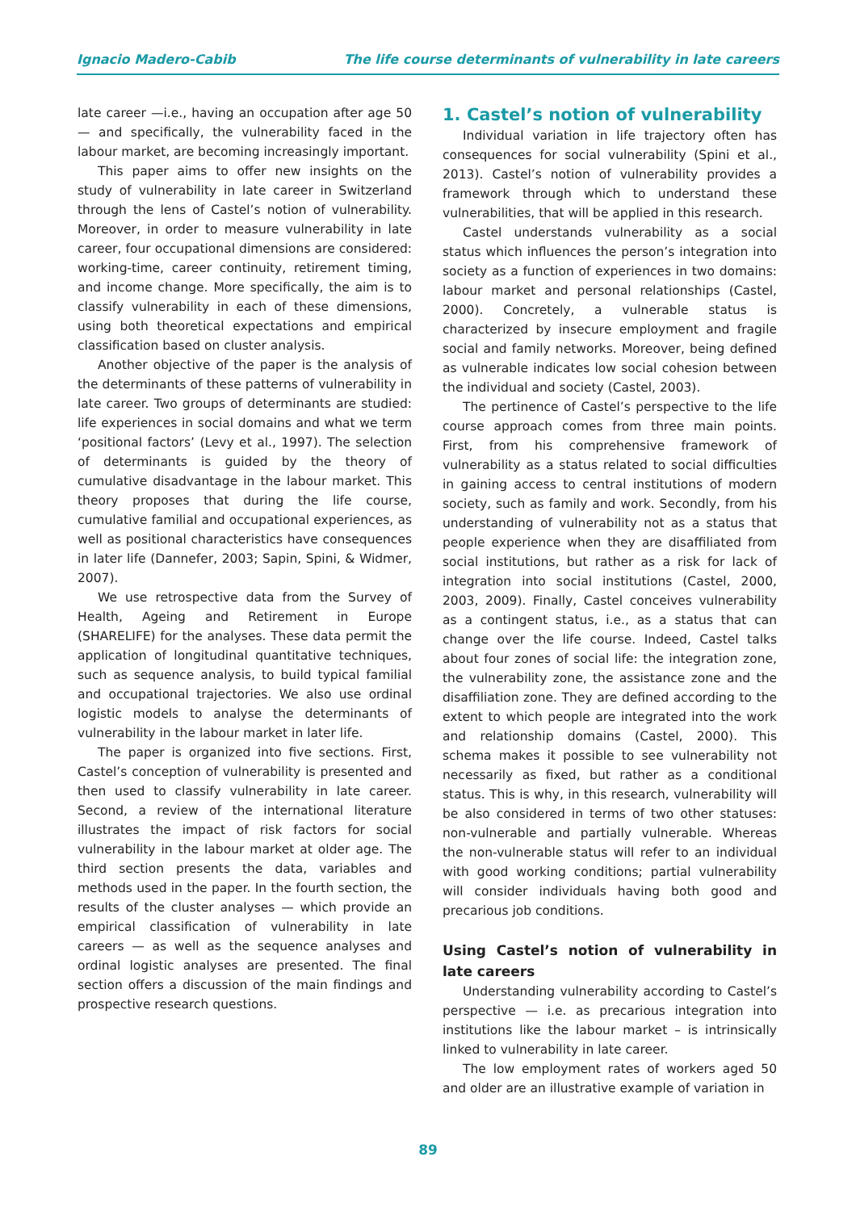Ignacio Madero-Cabib The life course determinants of vulnerability in late careers
late career —i.e., having an occupation after age 50 — and specifically, the vulnerability faced in the labour market, are becoming increasingly important.
This paper aims to offer new insights on the study of vulnerability in late career in Switzerland through the lens of Castel’s notion of vulnerability. Moreover, in order to measure vulnerability in late career, four occupational dimensions are considered: working-time, career continuity, retirement timing, and income change. More specifically, the aim is to classify vulnerability in each of these dimensions, using both theoretical expectations and empirical classification based on cluster analysis.
Another objective of the paper is the analysis of the determinants of these patterns of vulnerability in late career. Two groups of determinants are studied: life experiences in social domains and what we term ‘positional factors’ (Levy et al., 1997). The selection of determinants is guided by the theory of cumulative disadvantage in the labour market. This theory proposes that during the life course, cumulative familial and occupational experiences, as well as positional characteristics have consequences in later life (Dannefer, 2003; Sapin, Spini, & Widmer, 2007).
We use retrospective data from the Survey of Health, Ageing and Retirement in Europe (SHARELIFE) for the analyses. These data permit the application of longitudinal quantitative techniques, such as sequence analysis, to build typical familial and occupational trajectories. We also use ordinal logistic models to analyse the determinants of vulnerability in the labour market in later life.
The paper is organized into five sections. First, Castel’s conception of vulnerability is presented and then used to classify vulnerability in late career. Second, a review of the international literature illustrates the impact of risk factors for social vulnerability in the labour market at older age. The third section presents the data, variables and methods used in the paper. In the fourth section, the results of the cluster analyses — which provide an empirical classification of vulnerability in late careers — as well as the sequence analyses and ordinal logistic analyses are presented. The final section offers a discussion of the main findings and prospective research questions.
1. Castel’s notion of vulnerability
Individual variation in life trajectory often has consequences for social vulnerability (Spini et al., 2013). Castel’s notion of vulnerability provides a framework through which to understand these vulnerabilities, that will be applied in this research.
Castel understands vulnerability as a social status which influences the person’s integration into society as a function of experiences in two domains: labour market and personal relationships (Castel, 2000). Concretely, a vulnerable status is characterized by insecure employment and fragile social and family networks. Moreover, being defined as vulnerable indicates low social cohesion between the individual and society (Castel, 2003).
The pertinence of Castel’s perspective to the life course approach comes from three main points. First, from his comprehensive framework of vulnerability as a status related to social difficulties in gaining access to central institutions of modern society, such as family and work. Secondly, from his understanding of vulnerability not as a status that people experience when they are disaffiliated from social institutions, but rather as a risk for lack of integration into social institutions (Castel, 2000, 2003, 2009). Finally, Castel conceives vulnerability as a contingent status, i.e., as a status that can change over the life course. Indeed, Castel talks about four zones of social life: the integration zone, the vulnerability zone, the assistance zone and the disaffiliation zone. They are defined according to the extent to which people are integrated into the work and relationship domains (Castel, 2000). This schema makes it possible to see vulnerability not necessarily as fixed, but rather as a conditional status. This is why, in this research, vulnerability will be also considered in terms of two other statuses: non-vulnerable and partially vulnerable. Whereas the non-vulnerable status will refer to an individual with good working conditions; partial vulnerability will consider individuals having both good and precarious job conditions.
Using Castel’s notion of vulnerability in late careers
Understanding vulnerability according to Castel’s perspective — i.e. as precarious integration into institutions like the labour market – is intrinsically linked to vulnerability in late career.
The low employment rates of workers aged 50 and older are an illustrative example of variation in
89